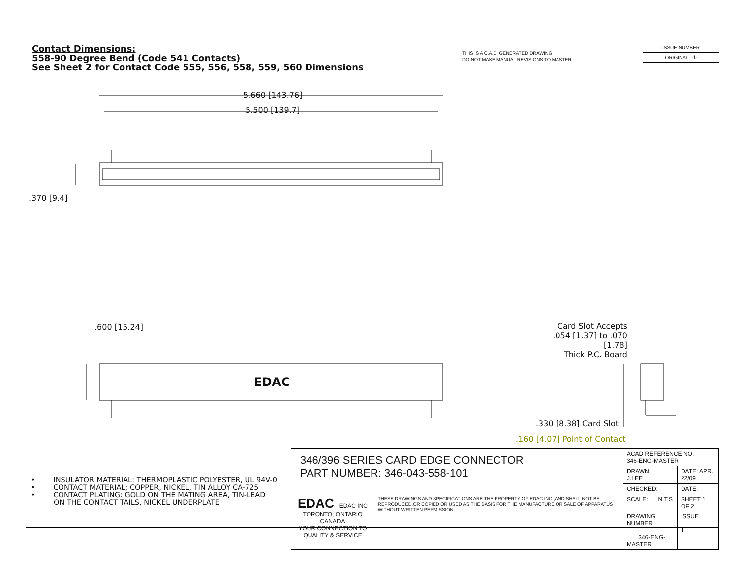Contact Dimensions:
558-90 Degree Bend (Code 541 Contacts)
See Sheet 2 for Contact Code 555, 556, 558, 559, 560 Dimensions
THIS IS A C.A.D. GENERATED DRAWING
DO NOT MAKE MANUAL REVISIONS TO MASTER.
ISSUE NUMBER
ORIGINAL ①
5.660 [143.76]
5.500 [139.7]
.370 [9.4]
.600 [15.24]
EDAC
Card Slot Accepts
.054 [1.37] to .070 [1.78]
Thick P.C. Board
.330 [8.38] Card Slot
.160 [4.07] Point of Contact
• INSULATOR MATERIAL: THERMOPLASTIC POLYESTER, UL 94V-0
• CONTACT MATERIAL; COPPER, NICKEL, TIN ALLOY CA-725
• CONTACT PLATING: GOLD ON THE MATING AREA, TIN-LEAD
ON THE CONTACT TAILS, NICKEL UNDERPLATE
| 346/396 SERIES CARD EDGE CONNECTOR PART NUMBER: 346-043-558-101 | | ACAD REFERENCE NO. 346-ENG-MASTER | | |
| | | DRAWN: J.LEE | DATE: APR. 22/09 | |
| | | CHECKED: | DATE: | |
| EDAC EDAC INC TORONTO, ONTARIO CANADA YOUR CONNECTION TO QUALITY & SERVICE | THESE DRAWINGS AND SPECIFICATIONS ARE THE PROPERTY OF EDAC INC.,AND SHALL NOT BE REPRODUCED,OR COPIED OR USED AS THE BASIS FOR THE MANUFACTURE OR SALE OF APPARATUS WITHOUT WRITTEN PERMISSION. | SCALE: N.T.S | SHEET 1 OF 2 | |
| | | DRAWING NUMBER 346-ENG-MASTER | | ISSUE 1 |